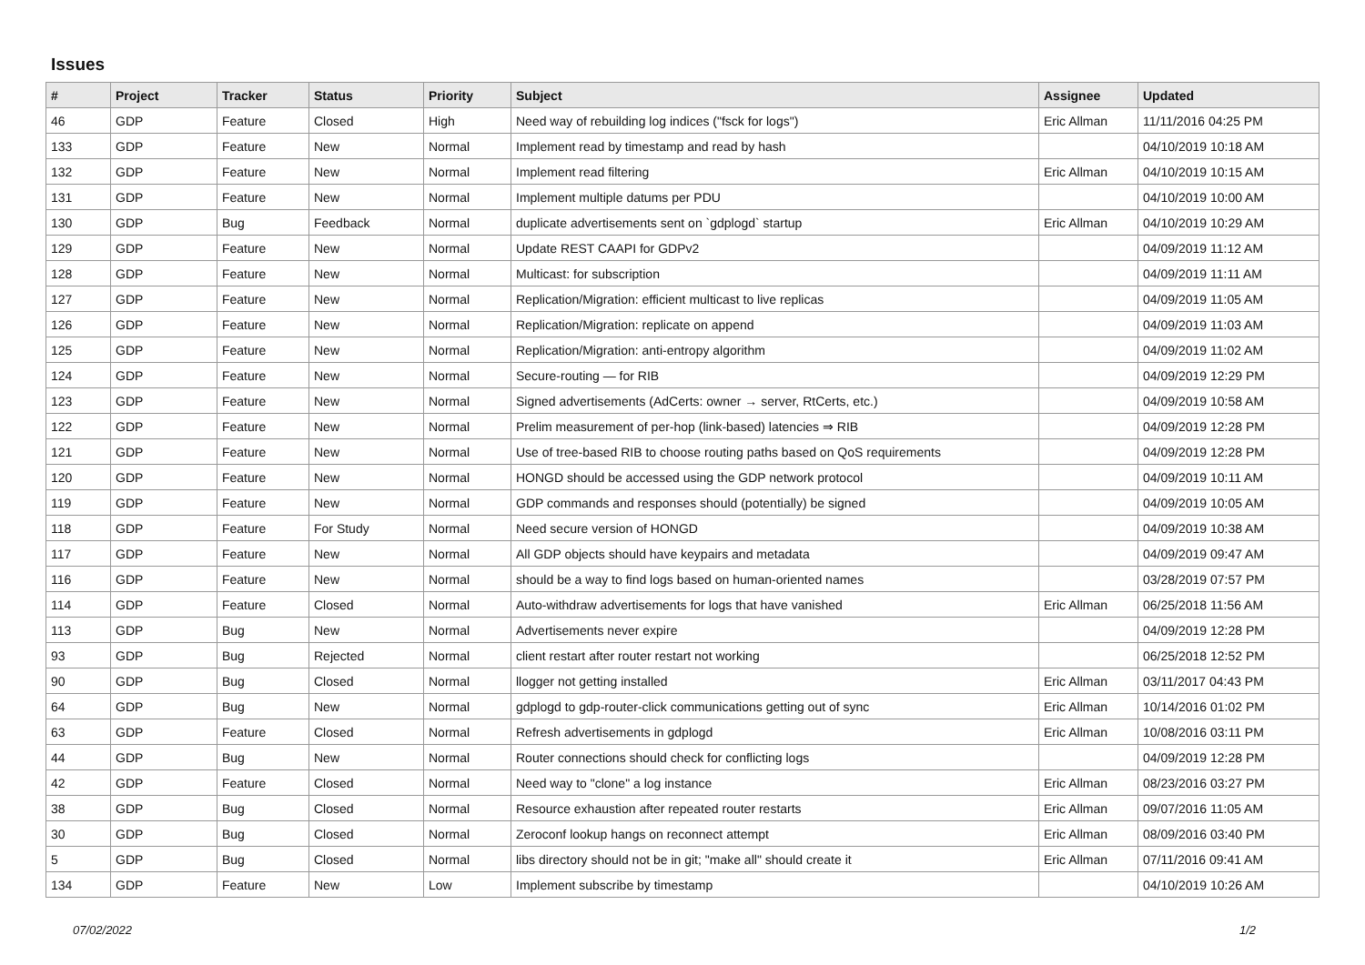Issues
| # | Project | Tracker | Status | Priority | Subject | Assignee | Updated |
| --- | --- | --- | --- | --- | --- | --- | --- |
| 46 | GDP | Feature | Closed | High | Need way of rebuilding log indices ("fsck for logs") | Eric Allman | 11/11/2016 04:25 PM |
| 133 | GDP | Feature | New | Normal | Implement read by timestamp and read by hash | | 04/10/2019 10:18 AM |
| 132 | GDP | Feature | New | Normal | Implement read filtering | Eric Allman | 04/10/2019 10:15 AM |
| 131 | GDP | Feature | New | Normal | Implement multiple datums per PDU | | 04/10/2019 10:00 AM |
| 130 | GDP | Bug | Feedback | Normal | duplicate advertisements sent on `gdplogd` startup | Eric Allman | 04/10/2019 10:29 AM |
| 129 | GDP | Feature | New | Normal | Update REST CAAPI for GDPv2 | | 04/09/2019 11:12 AM |
| 128 | GDP | Feature | New | Normal | Multicast: for subscription | | 04/09/2019 11:11 AM |
| 127 | GDP | Feature | New | Normal | Replication/Migration: efficient multicast to live replicas | | 04/09/2019 11:05 AM |
| 126 | GDP | Feature | New | Normal | Replication/Migration: replicate on append | | 04/09/2019 11:03 AM |
| 125 | GDP | Feature | New | Normal | Replication/Migration: anti-entropy algorithm | | 04/09/2019 11:02 AM |
| 124 | GDP | Feature | New | Normal | Secure-routing — for RIB | | 04/09/2019 12:29 PM |
| 123 | GDP | Feature | New | Normal | Signed advertisements (AdCerts: owner → server, RtCerts, etc.) | | 04/09/2019 10:58 AM |
| 122 | GDP | Feature | New | Normal | Prelim measurement of per-hop (link-based) latencies ⇒ RIB | | 04/09/2019 12:28 PM |
| 121 | GDP | Feature | New | Normal | Use of tree-based RIB to choose routing paths based on QoS requirements | | 04/09/2019 12:28 PM |
| 120 | GDP | Feature | New | Normal | HONGD should be accessed using the GDP network protocol | | 04/09/2019 10:11 AM |
| 119 | GDP | Feature | New | Normal | GDP commands and responses should (potentially) be signed | | 04/09/2019 10:05 AM |
| 118 | GDP | Feature | For Study | Normal | Need secure version of HONGD | | 04/09/2019 10:38 AM |
| 117 | GDP | Feature | New | Normal | All GDP objects should have keypairs and metadata | | 04/09/2019 09:47 AM |
| 116 | GDP | Feature | New | Normal | should be a way to find logs based on human-oriented names | | 03/28/2019 07:57 PM |
| 114 | GDP | Feature | Closed | Normal | Auto-withdraw advertisements for logs that have vanished | Eric Allman | 06/25/2018 11:56 AM |
| 113 | GDP | Bug | New | Normal | Advertisements never expire | | 04/09/2019 12:28 PM |
| 93 | GDP | Bug | Rejected | Normal | client restart after router restart not working | | 06/25/2018 12:52 PM |
| 90 | GDP | Bug | Closed | Normal | llogger not getting installed | Eric Allman | 03/11/2017 04:43 PM |
| 64 | GDP | Bug | New | Normal | gdplogd to gdp-router-click communications getting out of sync | Eric Allman | 10/14/2016 01:02 PM |
| 63 | GDP | Feature | Closed | Normal | Refresh advertisements in gdplogd | Eric Allman | 10/08/2016 03:11 PM |
| 44 | GDP | Bug | New | Normal | Router connections should check for conflicting logs | | 04/09/2019 12:28 PM |
| 42 | GDP | Feature | Closed | Normal | Need way to "clone" a log instance | Eric Allman | 08/23/2016 03:27 PM |
| 38 | GDP | Bug | Closed | Normal | Resource exhaustion after repeated router restarts | Eric Allman | 09/07/2016 11:05 AM |
| 30 | GDP | Bug | Closed | Normal | Zeroconf lookup hangs on reconnect attempt | Eric Allman | 08/09/2016 03:40 PM |
| 5 | GDP | Bug | Closed | Normal | libs directory should not be in git; "make all" should create it | Eric Allman | 07/11/2016 09:41 AM |
| 134 | GDP | Feature | New | Low | Implement subscribe by timestamp | | 04/10/2019 10:26 AM |
07/02/2022 1/2